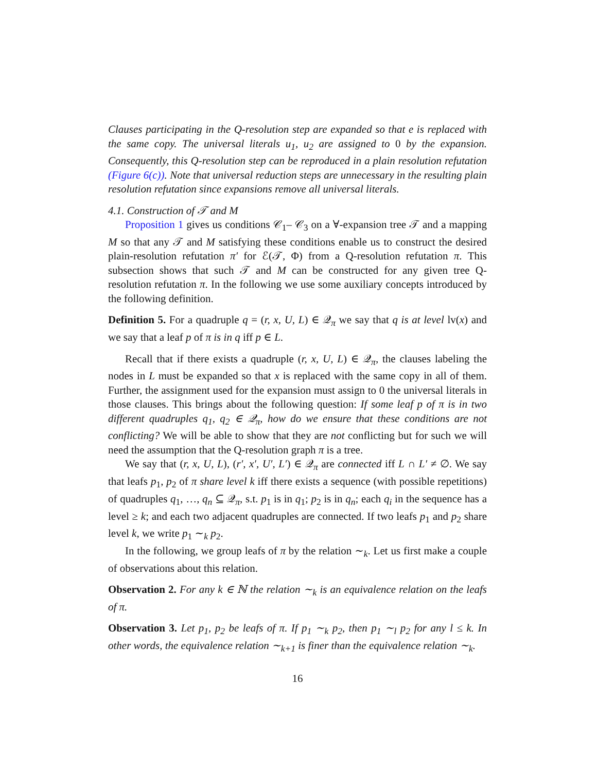Clauses participating in the Q-resolution step are expanded so that e is replaced with the same copy. The universal literals u<sub>1</sub>, u<sub>2</sub> are assigned to 0 by the expansion. Consequently, this Q-resolution step can be reproduced in a plain resolution refutation (Figure 6(c)). Note that universal reduction steps are unnecessary in the resulting plain resolution refutation since expansions remove all universal literals.
4.1. Construction of 𝒯 and M
Proposition 1 gives us conditions 𝒞<sub>1</sub>– 𝒞<sub>3</sub> on a ∀-expansion tree 𝒯 and a mapping M so that any 𝒯 and M satisfying these conditions enable us to construct the desired plain-resolution refutation π′ for ℰ(𝒯, Φ) from a Q-resolution refutation π. This subsection shows that such 𝒯 and M can be constructed for any given tree Q-resolution refutation π. In the following we use some auxiliary concepts introduced by the following definition.
Definition 5. For a quadruple q = (r, x, U, L) ∈ 𝒬<sub>π</sub> we say that q is at level lv(x) and we say that a leaf p of π is in q iff p ∈ L.
Recall that if there exists a quadruple (r, x, U, L) ∈ 𝒬<sub>π</sub>, the clauses labeling the nodes in L must be expanded so that x is replaced with the same copy in all of them. Further, the assignment used for the expansion must assign to 0 the universal literals in those clauses. This brings about the following question: If some leaf p of π is in two different quadruples q<sub>1</sub>, q<sub>2</sub> ∈ 𝒬<sub>π</sub>, how do we ensure that these conditions are not conflicting? We will be able to show that they are not conflicting but for such we will need the assumption that the Q-resolution graph π is a tree.
We say that (r, x, U, L), (r′, x′, U′, L′) ∈ 𝒬<sub>π</sub> are connected iff L ∩ L′ ≠ ∅. We say that leafs p<sub>1</sub>, p<sub>2</sub> of π share level k iff there exists a sequence (with possible repetitions) of quadruples q<sub>1</sub>, …, q<sub>n</sub> ⊆ 𝒬<sub>π</sub>, s.t. p<sub>1</sub> is in q<sub>1</sub>; p<sub>2</sub> is in q<sub>n</sub>; each q<sub>i</sub> in the sequence has a level ≥ k; and each two adjacent quadruples are connected. If two leafs p<sub>1</sub> and p<sub>2</sub> share level k, we write p<sub>1</sub> ∼<sub>k</sub> p<sub>2</sub>.
In the following, we group leafs of π by the relation ∼<sub>k</sub>. Let us first make a couple of observations about this relation.
Observation 2. For any k ∈ ℕ the relation ∼<sub>k</sub> is an equivalence relation on the leafs of π.
Observation 3. Let p<sub>1</sub>, p<sub>2</sub> be leafs of π. If p<sub>1</sub> ∼<sub>k</sub> p<sub>2</sub>, then p<sub>1</sub> ∼<sub>l</sub> p<sub>2</sub> for any l ≤ k. In other words, the equivalence relation ∼<sub>k+1</sub> is finer than the equivalence relation ∼<sub>k</sub>.
16